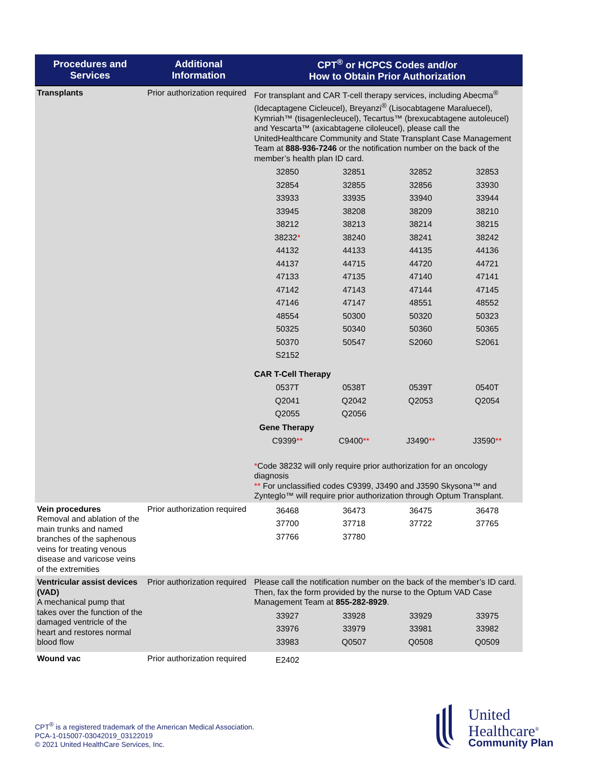| Procedures and Services | Additional Information | CPT<sup>®</sup> or HCPCS Codes and/or How to Obtain Prior Authorization |
| --- | --- | --- |
| Transplants | Prior authorization required | For transplant and CAR T-cell therapy services, including Abecma<sup>®</sup> (Idecaptagene Cicleucel), Breyanzi<sup>®</sup> (Lisocabtagene Maraluecel), Kymriah™ (tisagenlecleucel), Tecartus™ (brexucabtagene autoleucel) and Yescarta™ (axicabtagene ciloleucel), please call the UnitedHealthcare Community and State Transplant Case Management Team at 888-936-7246 or the notification number on the back of the member’s health plan ID card. / 32850 / 32851 / 32852 / 32853 / / 32854 / 32855 / 32856 / 33930 / / 33933 / 33935 / 33940 / 33944 / / 33945 / 38208 / 38209 / 38210 / / 38212 / 38213 / 38214 / 38215 / / 38232 * / 38240 / 38241 / 38242 / / 44132 / 44133 / 44135 / 44136 / / 44137 / 44715 / 44720 / 44721 / / 47133 / 47135 / 47140 / 47141 / / 47142 / 47143 / 47144 / 47145 / / 47146 / 47147 / 48551 / 48552 / / 48554 / 50300 / 50320 / 50323 / / 50325 / 50340 / 50360 / 50365 / / 50370 / 50547 / S2060 / S2061 / / S2152 / / / / CAR T-Cell Therapy / 0537T / 0538T / 0539T / 0540T / / Q2041 / Q2042 / Q2053 / Q2054 / / Q2055 / Q2056 / / / Gene Therapy / C9399 ** / C9400 ** / J3490 ** / J3590 ** / * Code 38232 will only require prior authorization for an oncology diagnosis ** For unclassified codes C9399, J3490 and J3590 Skysona™ and Zynteglo™ will require prior authorization through Optum Transplant. |
| Vein procedures Removal and ablation of the main trunks and named branches of the saphenous veins for treating venous disease and varicose veins of the extremities | Prior authorization required | / 36468 / 36473 / 36475 / 36478 / / 37700 / 37718 / 37722 / 37765 / / 37766 / 37780 / / / |
| Ventricular assist devices (VAD) A mechanical pump that takes over the function of the damaged ventricle of the heart and restores normal blood flow | Prior authorization required | Please call the notification number on the back of the member’s ID card. Then, fax the form provided by the nurse to the Optum VAD Case Management Team at 855-282-8929 . / 33927 / 33928 / 33929 / 33975 / / 33976 / 33979 / 33981 / 33982 / / 33983 / Q0507 / Q0508 / Q0509 / |
| Wound vac | Prior authorization required | / E2402 / / / / |
CPT<sup>®</sup> is a registered trademark of the American Medical Association.
PCA-1-015007-03042019_03122019
© 2021 United HealthCare Services, Inc.
United
Healthcare<sup>®</sup>
Community Plan